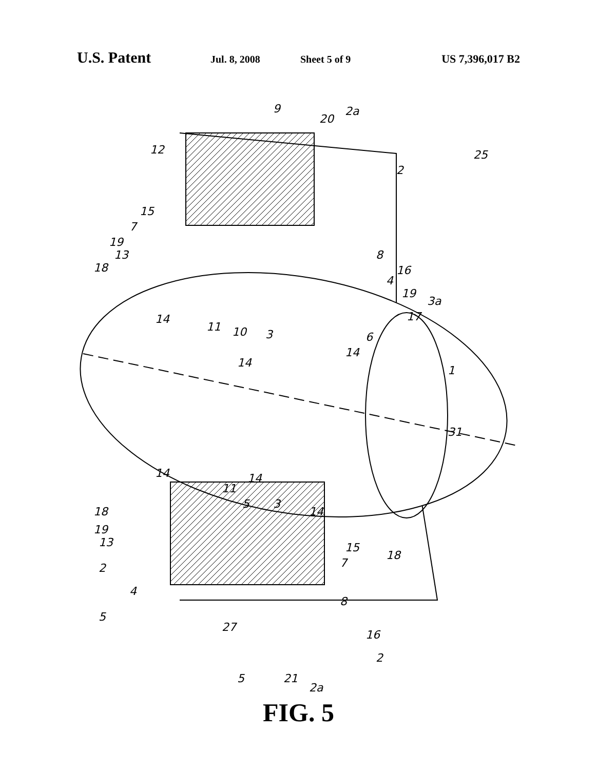U.S. Patent Jul. 8, 2008 Sheet 5 of 9 US 7,396,017 B2
9
20
2a
12
25
2
15
7
19
13
18
8
16
4
19
3a
17
14
11
10
3
6
14
14
1
31
14
11
14
5
3
14
18
19
13
2
15
18
7
4
8
5
27
16
2
5
21
2a
FIG. 5